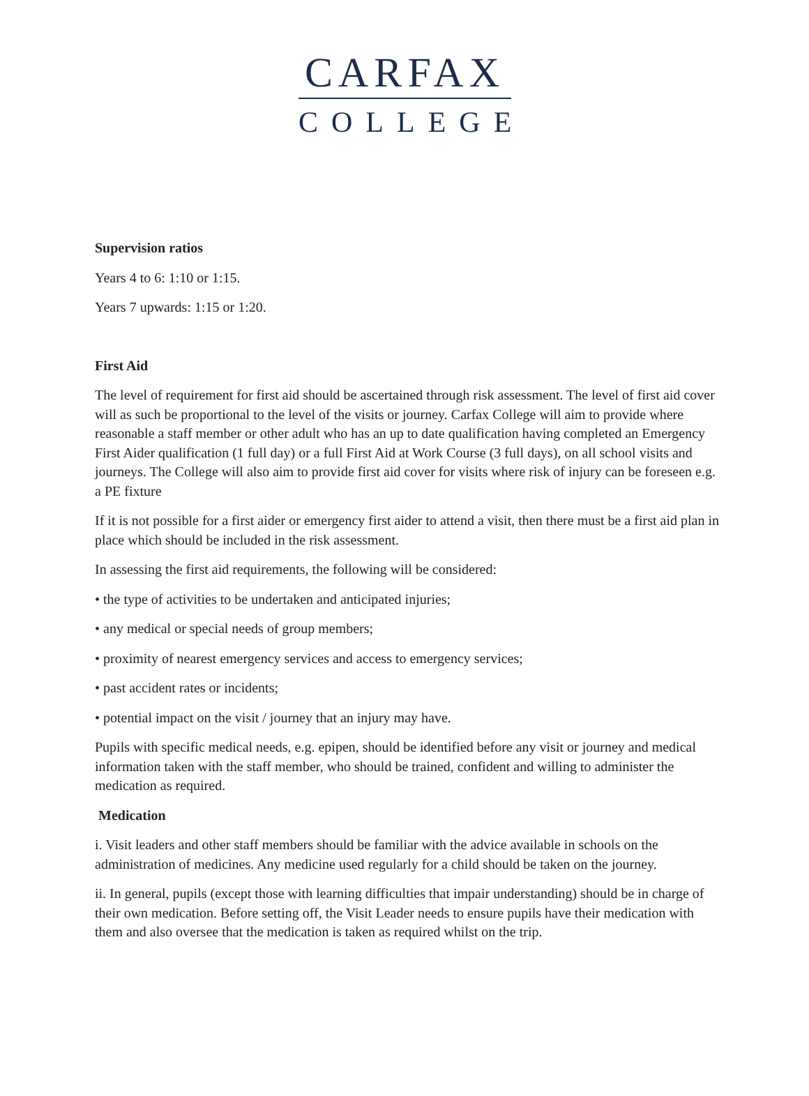CARFAX
COLLEGE
Supervision ratios
Years 4 to 6: 1:10 or 1:15.
Years 7 upwards: 1:15 or 1:20.
First Aid
The level of requirement for first aid should be ascertained through risk assessment. The level of first aid cover will as such be proportional to the level of the visits or journey. Carfax College will aim to provide where reasonable a staff member or other adult who has an up to date qualification having completed an Emergency First Aider qualification (1 full day) or a full First Aid at Work Course (3 full days), on all school visits and journeys. The College will also aim to provide first aid cover for visits where risk of injury can be foreseen e.g. a PE fixture
If it is not possible for a first aider or emergency first aider to attend a visit, then there must be a first aid plan in place which should be included in the risk assessment.
In assessing the first aid requirements, the following will be considered:
• the type of activities to be undertaken and anticipated injuries;
• any medical or special needs of group members;
• proximity of nearest emergency services and access to emergency services;
• past accident rates or incidents;
• potential impact on the visit / journey that an injury may have.
Pupils with specific medical needs, e.g. epipen, should be identified before any visit or journey and medical information taken with the staff member, who should be trained, confident and willing to administer the medication as required.
Medication
i. Visit leaders and other staff members should be familiar with the advice available in schools on the administration of medicines. Any medicine used regularly for a child should be taken on the journey.
ii. In general, pupils (except those with learning difficulties that impair understanding) should be in charge of their own medication. Before setting off, the Visit Leader needs to ensure pupils have their medication with them and also oversee that the medication is taken as required whilst on the trip.